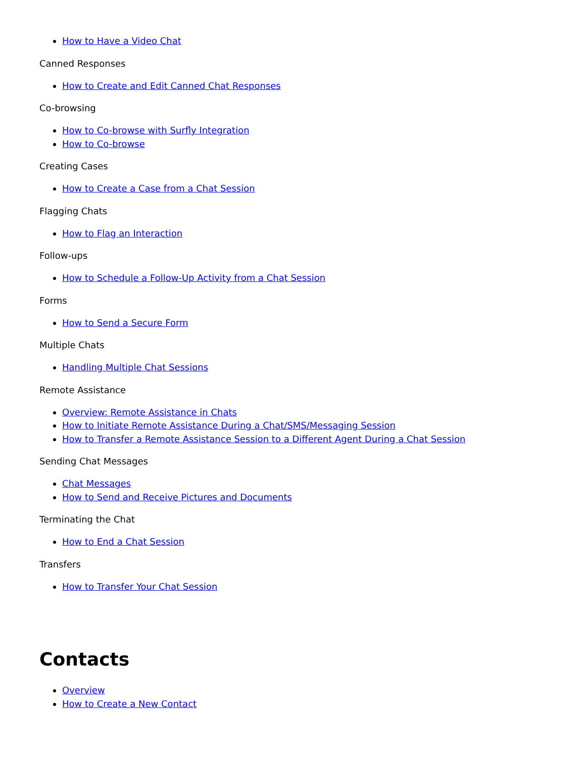How to Have a Video Chat
Canned Responses
How to Create and Edit Canned Chat Responses
Co-browsing
How to Co-browse with Surfly Integration
How to Co-browse
Creating Cases
How to Create a Case from a Chat Session
Flagging Chats
How to Flag an Interaction
Follow-ups
How to Schedule a Follow-Up Activity from a Chat Session
Forms
How to Send a Secure Form
Multiple Chats
Handling Multiple Chat Sessions
Remote Assistance
Overview: Remote Assistance in Chats
How to Initiate Remote Assistance During a Chat/SMS/Messaging Session
How to Transfer a Remote Assistance Session to a Different Agent During a Chat Session
Sending Chat Messages
Chat Messages
How to Send and Receive Pictures and Documents
Terminating the Chat
How to End a Chat Session
Transfers
How to Transfer Your Chat Session
Contacts
Overview
How to Create a New Contact